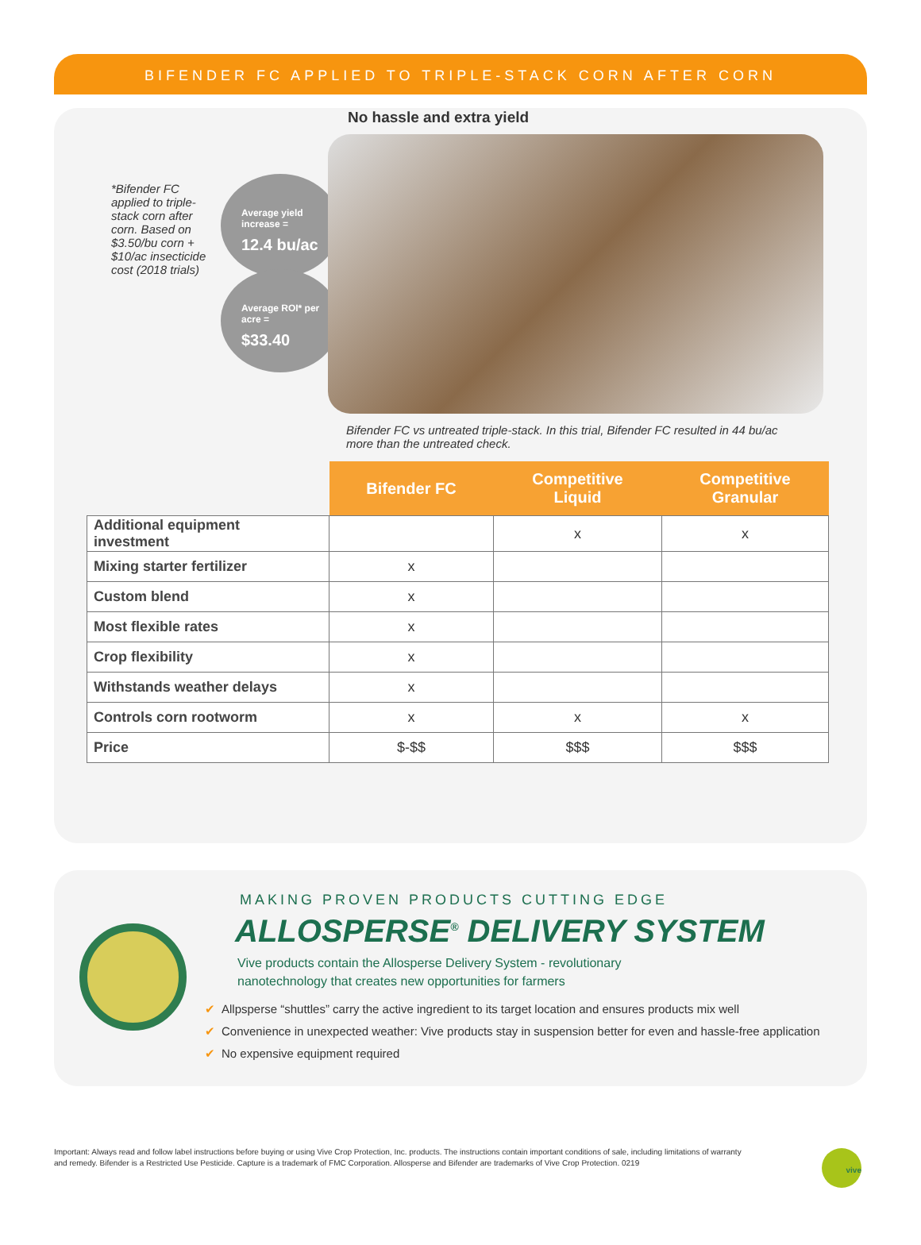BIFENDER FC APPLIED TO TRIPLE-STACK CORN AFTER CORN
No hassle and extra yield
*Bifender FC applied to triple-stack corn after corn. Based on $3.50/bu corn + $10/ac insecticide cost (2018 trials)
Average yield increase =
12.4 bu/ac
Average ROI* per acre =
$33.40
Bifender FC vs untreated triple-stack. In this trial, Bifender FC resulted in 44 bu/ac more than the untreated check.
| | Bifender FC | Competitive Liquid | Competitive Granular |
| --- | --- | --- | --- |
| Additional equipment investment | | x | x |
| Mixing starter fertilizer | x | | |
| Custom blend | x | | |
| Most flexible rates | x | | |
| Crop flexibility | x | | |
| Withstands weather delays | x | | |
| Controls corn rootworm | x | x | x |
| Price | $-$$ | $$$ | $$$ |
MAKING PROVEN PRODUCTS CUTTING EDGE
ALLOSPERSE<sup>®</sup> DELIVERY SYSTEM
Vive products contain the Allosperse Delivery System - revolutionary nanotechnology that creates new opportunities for farmers
✔ Allpsperse “shuttles” carry the active ingredient to its target location and ensures products mix well
✔ Convenience in unexpected weather: Vive products stay in suspension better for even and hassle-free application
✔ No expensive equipment required
Important: Always read and follow label instructions before buying or using Vive Crop Protection, Inc. products. The instructions contain important conditions of sale, including limitations of warranty and remedy. Bifender is a Restricted Use Pesticide. Capture is a trademark of FMC Corporation. Allosperse and Bifender are trademarks of Vive Crop Protection. 0219
vive